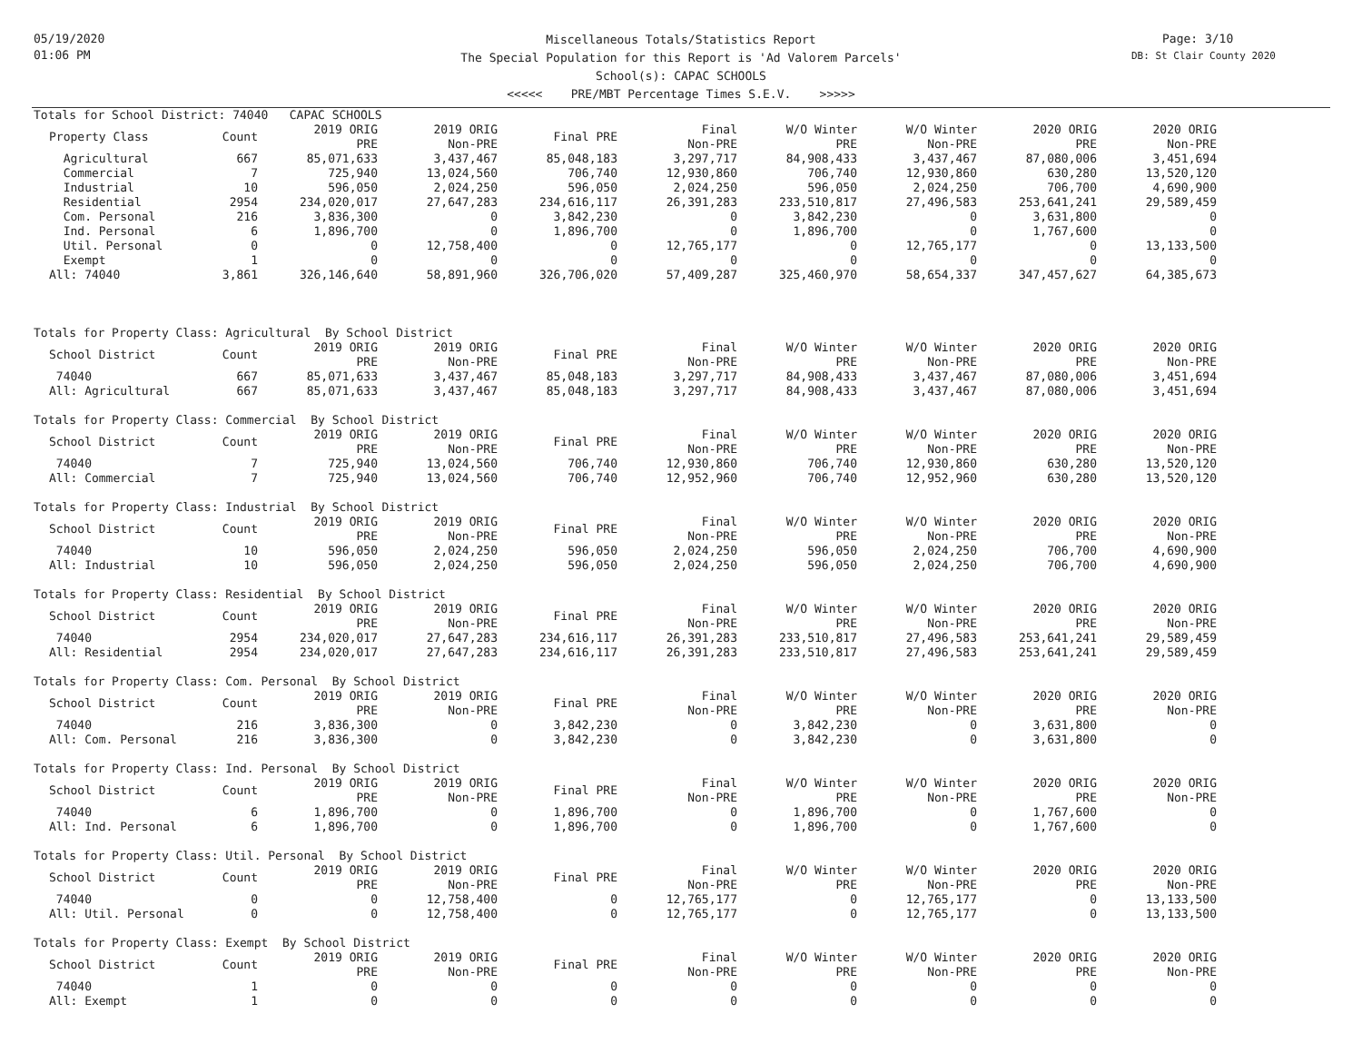05/19/2020
01:06 PM
Miscellaneous Totals/Statistics Report
The Special Population for this Report is 'Ad Valorem Parcels'
School(s): CAPAC SCHOOLS
<<<<< PRE/MBT Percentage Times S.E.V. >>>>>
Page: 3/10
DB: St Clair County 2020
Totals for School District: 74040 CAPAC SCHOOLS
| Property Class | Count | 2019 ORIG PRE | 2019 ORIG Non-PRE | Final PRE | Final Non-PRE | W/O Winter PRE | W/O Winter Non-PRE | 2020 ORIG PRE | 2020 ORIG Non-PRE |
| --- | --- | --- | --- | --- | --- | --- | --- | --- | --- |
| Agricultural | 667 | 85,071,633 | 3,437,467 | 85,048,183 | 3,297,717 | 84,908,433 | 3,437,467 | 87,080,006 | 3,451,694 |
| Commercial | 7 | 725,940 | 13,024,560 | 706,740 | 12,930,860 | 706,740 | 12,930,860 | 630,280 | 13,520,120 |
| Industrial | 10 | 596,050 | 2,024,250 | 596,050 | 2,024,250 | 596,050 | 2,024,250 | 706,700 | 4,690,900 |
| Residential | 2954 | 234,020,017 | 27,647,283 | 234,616,117 | 26,391,283 | 233,510,817 | 27,496,583 | 253,641,241 | 29,589,459 |
| Com. Personal | 216 | 3,836,300 | 0 | 3,842,230 | 0 | 3,842,230 | 0 | 3,631,800 | 0 |
| Ind. Personal | 6 | 1,896,700 | 0 | 1,896,700 | 0 | 1,896,700 | 0 | 1,767,600 | 0 |
| Util. Personal | 0 | 0 | 12,758,400 | 0 | 12,765,177 | 0 | 12,765,177 | 0 | 13,133,500 |
| Exempt | 1 | 0 | 0 | 0 | 0 | 0 | 0 | 0 | 0 |
| All: 74040 | 3,861 | 326,146,640 | 58,891,960 | 326,706,020 | 57,409,287 | 325,460,970 | 58,654,337 | 347,457,627 | 64,385,673 |
Totals for Property Class: Agricultural By School District
| School District | Count | 2019 ORIG PRE | 2019 ORIG Non-PRE | Final PRE | Final Non-PRE | W/O Winter PRE | W/O Winter Non-PRE | 2020 ORIG PRE | 2020 ORIG Non-PRE |
| --- | --- | --- | --- | --- | --- | --- | --- | --- | --- |
| 74040 | 667 | 85,071,633 | 3,437,467 | 85,048,183 | 3,297,717 | 84,908,433 | 3,437,467 | 87,080,006 | 3,451,694 |
| All: Agricultural | 667 | 85,071,633 | 3,437,467 | 85,048,183 | 3,297,717 | 84,908,433 | 3,437,467 | 87,080,006 | 3,451,694 |
Totals for Property Class: Commercial By School District
| School District | Count | 2019 ORIG PRE | 2019 ORIG Non-PRE | Final PRE | Final Non-PRE | W/O Winter PRE | W/O Winter Non-PRE | 2020 ORIG PRE | 2020 ORIG Non-PRE |
| --- | --- | --- | --- | --- | --- | --- | --- | --- | --- |
| 74040 | 7 | 725,940 | 13,024,560 | 706,740 | 12,930,860 | 706,740 | 12,930,860 | 630,280 | 13,520,120 |
| All: Commercial | 7 | 725,940 | 13,024,560 | 706,740 | 12,952,960 | 706,740 | 12,952,960 | 630,280 | 13,520,120 |
Totals for Property Class: Industrial By School District
| School District | Count | 2019 ORIG PRE | 2019 ORIG Non-PRE | Final PRE | Final Non-PRE | W/O Winter PRE | W/O Winter Non-PRE | 2020 ORIG PRE | 2020 ORIG Non-PRE |
| --- | --- | --- | --- | --- | --- | --- | --- | --- | --- |
| 74040 | 10 | 596,050 | 2,024,250 | 596,050 | 2,024,250 | 596,050 | 2,024,250 | 706,700 | 4,690,900 |
| All: Industrial | 10 | 596,050 | 2,024,250 | 596,050 | 2,024,250 | 596,050 | 2,024,250 | 706,700 | 4,690,900 |
Totals for Property Class: Residential By School District
| School District | Count | 2019 ORIG PRE | 2019 ORIG Non-PRE | Final PRE | Final Non-PRE | W/O Winter PRE | W/O Winter Non-PRE | 2020 ORIG PRE | 2020 ORIG Non-PRE |
| --- | --- | --- | --- | --- | --- | --- | --- | --- | --- |
| 74040 | 2954 | 234,020,017 | 27,647,283 | 234,616,117 | 26,391,283 | 233,510,817 | 27,496,583 | 253,641,241 | 29,589,459 |
| All: Residential | 2954 | 234,020,017 | 27,647,283 | 234,616,117 | 26,391,283 | 233,510,817 | 27,496,583 | 253,641,241 | 29,589,459 |
Totals for Property Class: Com. Personal By School District
| School District | Count | 2019 ORIG PRE | 2019 ORIG Non-PRE | Final PRE | Final Non-PRE | W/O Winter PRE | W/O Winter Non-PRE | 2020 ORIG PRE | 2020 ORIG Non-PRE |
| --- | --- | --- | --- | --- | --- | --- | --- | --- | --- |
| 74040 | 216 | 3,836,300 | 0 | 3,842,230 | 0 | 3,842,230 | 0 | 3,631,800 | 0 |
| All: Com. Personal | 216 | 3,836,300 | 0 | 3,842,230 | 0 | 3,842,230 | 0 | 3,631,800 | 0 |
Totals for Property Class: Ind. Personal By School District
| School District | Count | 2019 ORIG PRE | 2019 ORIG Non-PRE | Final PRE | Final Non-PRE | W/O Winter PRE | W/O Winter Non-PRE | 2020 ORIG PRE | 2020 ORIG Non-PRE |
| --- | --- | --- | --- | --- | --- | --- | --- | --- | --- |
| 74040 | 6 | 1,896,700 | 0 | 1,896,700 | 0 | 1,896,700 | 0 | 1,767,600 | 0 |
| All: Ind. Personal | 6 | 1,896,700 | 0 | 1,896,700 | 0 | 1,896,700 | 0 | 1,767,600 | 0 |
Totals for Property Class: Util. Personal By School District
| School District | Count | 2019 ORIG PRE | 2019 ORIG Non-PRE | Final PRE | Final Non-PRE | W/O Winter PRE | W/O Winter Non-PRE | 2020 ORIG PRE | 2020 ORIG Non-PRE |
| --- | --- | --- | --- | --- | --- | --- | --- | --- | --- |
| 74040 | 0 | 0 | 12,758,400 | 0 | 12,765,177 | 0 | 12,765,177 | 0 | 13,133,500 |
| All: Util. Personal | 0 | 0 | 12,758,400 | 0 | 12,765,177 | 0 | 12,765,177 | 0 | 13,133,500 |
Totals for Property Class: Exempt By School District
| School District | Count | 2019 ORIG PRE | 2019 ORIG Non-PRE | Final PRE | Final Non-PRE | W/O Winter PRE | W/O Winter Non-PRE | 2020 ORIG PRE | 2020 ORIG Non-PRE |
| --- | --- | --- | --- | --- | --- | --- | --- | --- | --- |
| 74040 | 1 | 0 | 0 | 0 | 0 | 0 | 0 | 0 | 0 |
| All: Exempt | 1 | 0 | 0 | 0 | 0 | 0 | 0 | 0 | 0 |